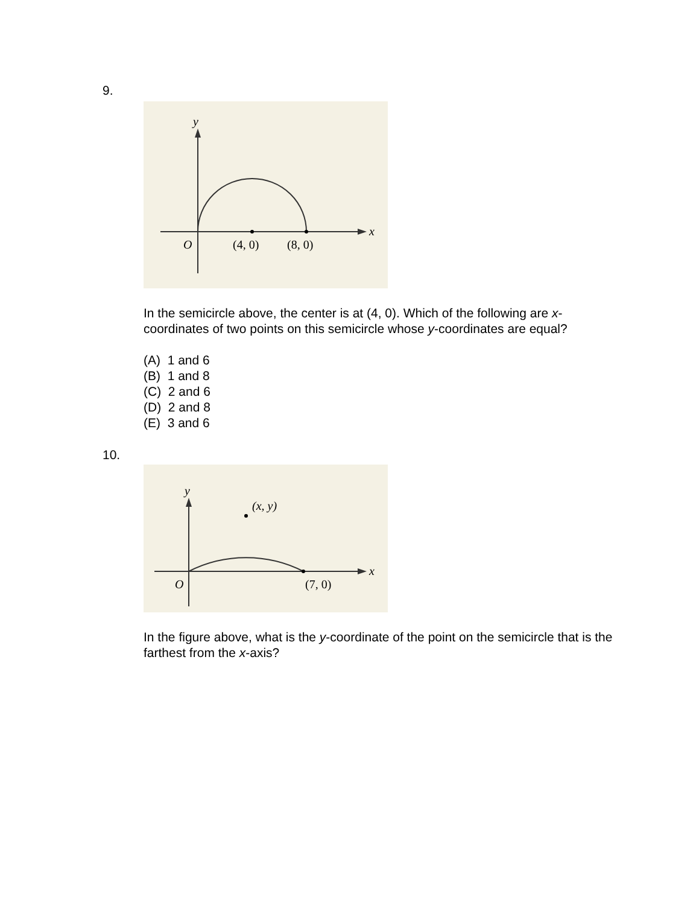9.
y
x
O
(4, 0)
(8, 0)
In the semicircle above, the center is at (4, 0). Which of the following are x-coordinates of two points on this semicircle whose y-coordinates are equal?
(A) 1 and 6
(B) 1 and 8
(C) 2 and 6
(D) 2 and 8
(E) 3 and 6
10.
y
x
(x, y)
O
(7, 0)
In the figure above, what is the y-coordinate of the point on the semicircle that is the farthest from the x-axis?